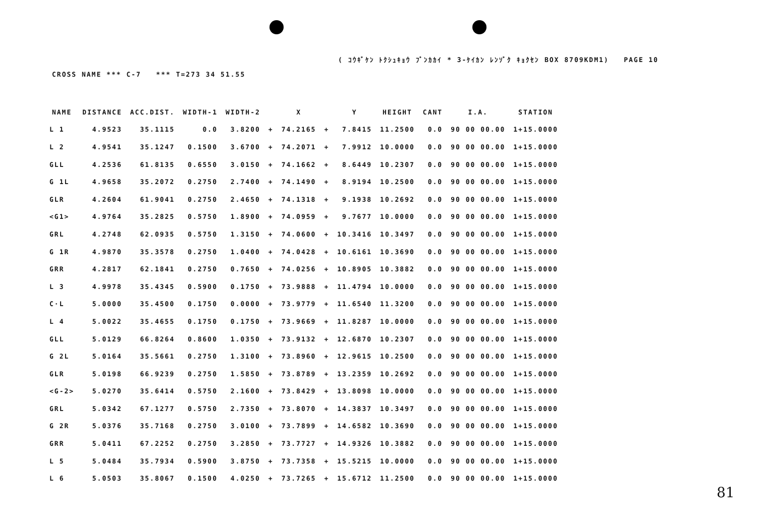( ｺｳｷﾞｹﾝ ﾄｸｼｭｷｮｳ ﾌﾞﾝｶｶｲ * 3-ｹｲｶﾝ ﾚﾝｿﾞｸ ｷｮｸｾﾝ BOX 8709KDM1) PAGE 10
CROSS NAME *** C-7 *** T=273 34 51.55
| NAME | DISTANCE | ACC.DIST. | WIDTH-1 | WIDTH-2 | | X | | Y | HEIGHT | CANT | I.A. | STATION |
| --- | --- | --- | --- | --- | --- | --- | --- | --- | --- | --- | --- | --- |
| L 1 | 4.9523 | 35.1115 | 0.0 | 3.8200 | + | 74.2165 | + | 7.8415 | 11.2500 | 0.0 | 90 00 00.00 | 1+15.0000 |
| L 2 | 4.9541 | 35.1247 | 0.1500 | 3.6700 | + | 74.2071 | + | 7.9912 | 10.0000 | 0.0 | 90 00 00.00 | 1+15.0000 |
| GLL | 4.2536 | 61.8135 | 0.6550 | 3.0150 | + | 74.1662 | + | 8.6449 | 10.2307 | 0.0 | 90 00 00.00 | 1+15.0000 |
| G 1L | 4.9658 | 35.2072 | 0.2750 | 2.7400 | + | 74.1490 | + | 8.9194 | 10.2500 | 0.0 | 90 00 00.00 | 1+15.0000 |
| GLR | 4.2604 | 61.9041 | 0.2750 | 2.4650 | + | 74.1318 | + | 9.1938 | 10.2692 | 0.0 | 90 00 00.00 | 1+15.0000 |
| <G1> | 4.9764 | 35.2825 | 0.5750 | 1.8900 | + | 74.0959 | + | 9.7677 | 10.0000 | 0.0 | 90 00 00.00 | 1+15.0000 |
| GRL | 4.2748 | 62.0935 | 0.5750 | 1.3150 | + | 74.0600 | + | 10.3416 | 10.3497 | 0.0 | 90 00 00.00 | 1+15.0000 |
| G 1R | 4.9870 | 35.3578 | 0.2750 | 1.0400 | + | 74.0428 | + | 10.6161 | 10.3690 | 0.0 | 90 00 00.00 | 1+15.0000 |
| GRR | 4.2817 | 62.1841 | 0.2750 | 0.7650 | + | 74.0256 | + | 10.8905 | 10.3882 | 0.0 | 90 00 00.00 | 1+15.0000 |
| L 3 | 4.9978 | 35.4345 | 0.5900 | 0.1750 | + | 73.9888 | + | 11.4794 | 10.0000 | 0.0 | 90 00 00.00 | 1+15.0000 |
| C·L | 5.0000 | 35.4500 | 0.1750 | 0.0000 | + | 73.9779 | + | 11.6540 | 11.3200 | 0.0 | 90 00 00.00 | 1+15.0000 |
| L 4 | 5.0022 | 35.4655 | 0.1750 | 0.1750 | + | 73.9669 | + | 11.8287 | 10.0000 | 0.0 | 90 00 00.00 | 1+15.0000 |
| GLL | 5.0129 | 66.8264 | 0.8600 | 1.0350 | + | 73.9132 | + | 12.6870 | 10.2307 | 0.0 | 90 00 00.00 | 1+15.0000 |
| G 2L | 5.0164 | 35.5661 | 0.2750 | 1.3100 | + | 73.8960 | + | 12.9615 | 10.2500 | 0.0 | 90 00 00.00 | 1+15.0000 |
| GLR | 5.0198 | 66.9239 | 0.2750 | 1.5850 | + | 73.8789 | + | 13.2359 | 10.2692 | 0.0 | 90 00 00.00 | 1+15.0000 |
| <G-2> | 5.0270 | 35.6414 | 0.5750 | 2.1600 | + | 73.8429 | + | 13.8098 | 10.0000 | 0.0 | 90 00 00.00 | 1+15.0000 |
| GRL | 5.0342 | 67.1277 | 0.5750 | 2.7350 | + | 73.8070 | + | 14.3837 | 10.3497 | 0.0 | 90 00 00.00 | 1+15.0000 |
| G 2R | 5.0376 | 35.7168 | 0.2750 | 3.0100 | + | 73.7899 | + | 14.6582 | 10.3690 | 0.0 | 90 00 00.00 | 1+15.0000 |
| GRR | 5.0411 | 67.2252 | 0.2750 | 3.2850 | + | 73.7727 | + | 14.9326 | 10.3882 | 0.0 | 90 00 00.00 | 1+15.0000 |
| L 5 | 5.0484 | 35.7934 | 0.5900 | 3.8750 | + | 73.7358 | + | 15.5215 | 10.0000 | 0.0 | 90 00 00.00 | 1+15.0000 |
| L 6 | 5.0503 | 35.8067 | 0.1500 | 4.0250 | + | 73.7265 | + | 15.6712 | 11.2500 | 0.0 | 90 00 00.00 | 1+15.0000 |
81